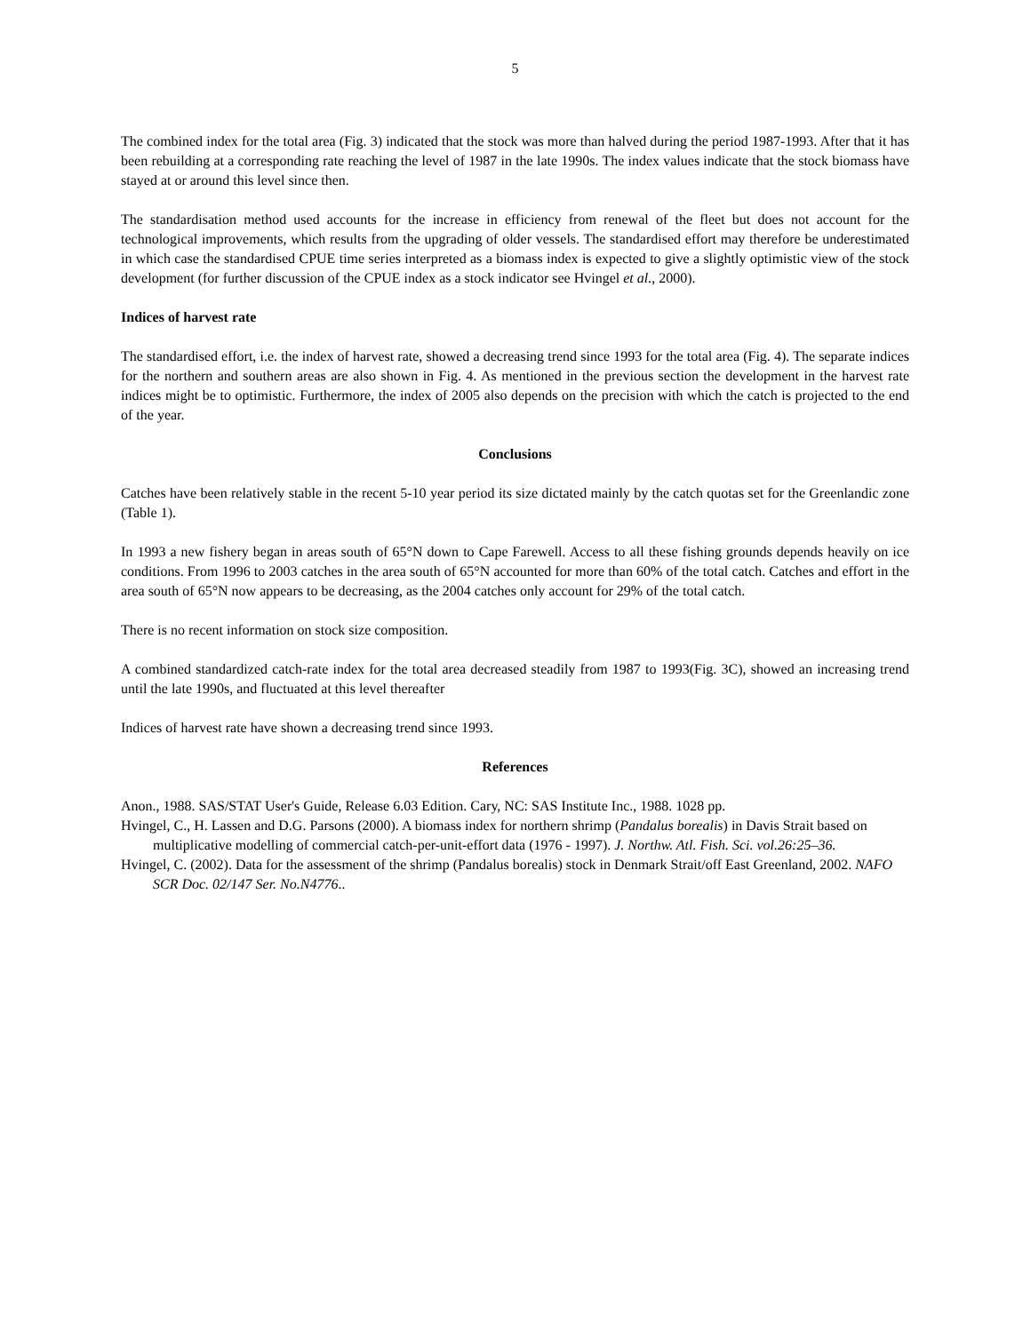5
The combined index for the total area (Fig. 3) indicated that the stock was more than halved during the period 1987-1993. After that it has been rebuilding at a corresponding rate reaching the level of 1987 in the late 1990s. The index values indicate that the stock biomass have stayed at or around this level since then.
The standardisation method used accounts for the increase in efficiency from renewal of the fleet but does not account for the technological improvements, which results from the upgrading of older vessels. The standardised effort may therefore be underestimated in which case the standardised CPUE time series interpreted as a biomass index is expected to give a slightly optimistic view of the stock development (for further discussion of the CPUE index as a stock indicator see Hvingel et al., 2000).
Indices of harvest rate
The standardised effort, i.e. the index of harvest rate, showed a decreasing trend since 1993 for the total area (Fig. 4). The separate indices for the northern and southern areas are also shown in Fig. 4. As mentioned in the previous section the development in the harvest rate indices might be to optimistic. Furthermore, the index of 2005 also depends on the precision with which the catch is projected to the end of the year.
Conclusions
Catches have been relatively stable in the recent 5-10 year period its size dictated mainly by the catch quotas set for the Greenlandic zone (Table 1).
In 1993 a new fishery began in areas south of 65°N down to Cape Farewell. Access to all these fishing grounds depends heavily on ice conditions. From 1996 to 2003 catches in the area south of 65°N accounted for more than 60% of the total catch. Catches and effort in the area south of 65°N now appears to be decreasing, as the 2004 catches only account for 29% of the total catch.
There is no recent information on stock size composition.
A combined standardized catch-rate index for the total area decreased steadily from 1987 to 1993(Fig. 3C), showed an increasing trend until the late 1990s, and fluctuated at this level thereafter
Indices of harvest rate have shown a decreasing trend since 1993.
References
Anon., 1988. SAS/STAT User's Guide, Release 6.03 Edition. Cary, NC: SAS Institute Inc., 1988. 1028 pp.
Hvingel, C., H. Lassen and D.G. Parsons (2000). A biomass index for northern shrimp (Pandalus borealis) in Davis Strait based on multiplicative modelling of commercial catch-per-unit-effort data (1976 - 1997). J. Northw. Atl. Fish. Sci. vol.26:25–36.
Hvingel, C. (2002). Data for the assessment of the shrimp (Pandalus borealis) stock in Denmark Strait/off East Greenland, 2002. NAFO SCR Doc. 02/147 Ser. No.N4776..